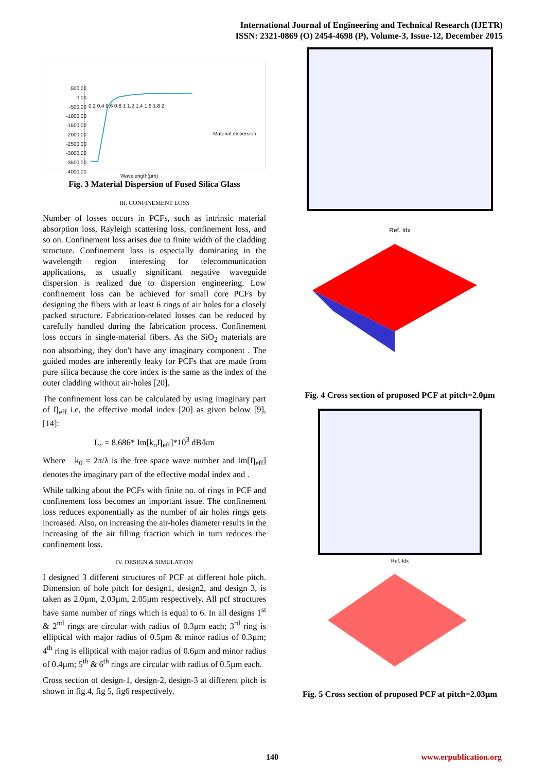International Journal of Engineering and Technical Research (IJETR)
ISSN: 2321-0869 (O) 2454-4698 (P), Volume-3, Issue-12, December 2015
500.00
0.00
-500.00
-1000.00
-1500.00
-2000.00
-2500.00
-3000.00
-3500.00
-4000.00
0.2 0.4 0.6 0.8 1 1.2 1.4 1.6 1.8 2
Material dispersion
Wavelength(µm)
Fig. 3 Material Dispersion of Fused Silica Glass
III. CONFINEMENT LOSS
Number of losses occurs in PCFs, such as intrinsic material absorption loss, Rayleigh scattering loss, confinement loss, and so on. Confinement loss arises due to finite width of the cladding structure. Confinement loss is especially dominating in the wavelength region interesting for telecommunication applications, as usually significant negative waveguide dispersion is realized due to dispersion engineering. Low confinement loss can be achieved for small core PCFs by designing the fibers with at least 6 rings of air holes for a closely packed structure. Fabrication-related losses can be reduced by carefully handled during the fabrication process. Confinement loss occurs in single-material fibers. As the SiO<sub>2</sub> materials are non absorbing, they don't have any imaginary component . The guided modes are inherently leaky for PCFs that are made from pure silica because the core index is the same as the index of the outer cladding without air-holes [20].
The confinement loss can be calculated by using imaginary part of Ƞ<sub>eff</sub> i.e, the effective modal index [20] as given below [9], [14]:
L<sub>c</sub> = 8.686* Im[k<sub>o</sub>Ƞ<sub>eff</sub>]*10<sup>3</sup> dB/km
Where k<sub>0</sub> = 2π/λ is the free space wave number and Im[Ƞ<sub>eff</sub>] denotes the imaginary part of the effective modal index and .
While talking about the PCFs with finite no. of rings in PCF and confinement loss becomes an important issue. The confinement loss reduces exponentially as the number of air holes rings gets increased. Also, on increasing the air-holes diameter results in the increasing of the air filling fraction which in turn reduces the confinement loss.
IV. DESIGN & SIMULATION
I designed 3 different structures of PCF at different hole pitch. Dimension of hole pitch for design1, design2, and design 3, is taken as 2.0µm, 2.03µm, 2.05µm respectively. All pcf structures have same number of rings which is equal to 6. In all designs 1<sup>st</sup> & 2<sup>nd</sup> rings are circular with radius of 0.3µm each; 3<sup>rd</sup> ring is elliptical with major radius of 0.5µm & minor radius of 0.3µm; 4<sup>th</sup> ring is elliptical with major radius of 0.6µm and minor radius of 0.4µm; 5<sup>th</sup> & 6<sup>th</sup> rings are circular with radius of 0.5µm each.
Cross section of design-1, design-2, design-3 at different pitch is shown in fig.4, fig 5, fig6 respectively.
Ref. Idx
Fig. 4 Cross section of proposed PCF at pitch=2.0µm
Ref. Idx
Fig. 5 Cross section of proposed PCF at pitch=2.03µm
140 www.erpublication.org